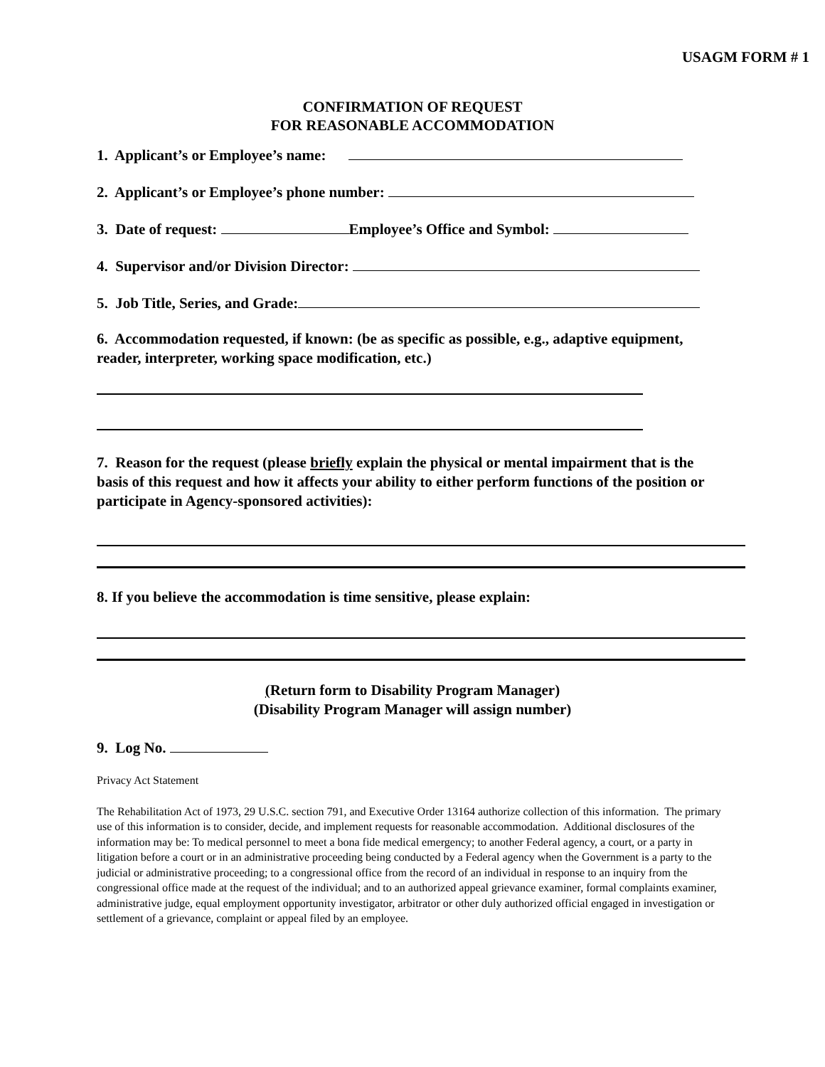USAGM FORM # 1
CONFIRMATION OF REQUEST
FOR REASONABLE ACCOMMODATION
1. Applicant’s or Employee’s name:
2. Applicant’s or Employee’s phone number:
3. Date of request: Employee’s Office and Symbol:
4. Supervisor and/or Division Director:
5. Job Title, Series, and Grade:
6. Accommodation requested, if known: (be as specific as possible, e.g., adaptive equipment, reader, interpreter, working space modification, etc.)
7. Reason for the request (please briefly explain the physical or mental impairment that is the basis of this request and how it affects your ability to either perform functions of the position or participate in Agency-sponsored activities):
8. If you believe the accommodation is time sensitive, please explain:
(Return form to Disability Program Manager)
(Disability Program Manager will assign number)
9. Log No.
Privacy Act Statement
The Rehabilitation Act of 1973, 29 U.S.C. section 791, and Executive Order 13164 authorize collection of this information. The primary use of this information is to consider, decide, and implement requests for reasonable accommodation. Additional disclosures of the information may be: To medical personnel to meet a bona fide medical emergency; to another Federal agency, a court, or a party in litigation before a court or in an administrative proceeding being conducted by a Federal agency when the Government is a party to the judicial or administrative proceeding; to a congressional office from the record of an individual in response to an inquiry from the congressional office made at the request of the individual; and to an authorized appeal grievance examiner, formal complaints examiner, administrative judge, equal employment opportunity investigator, arbitrator or other duly authorized official engaged in investigation or settlement of a grievance, complaint or appeal filed by an employee.